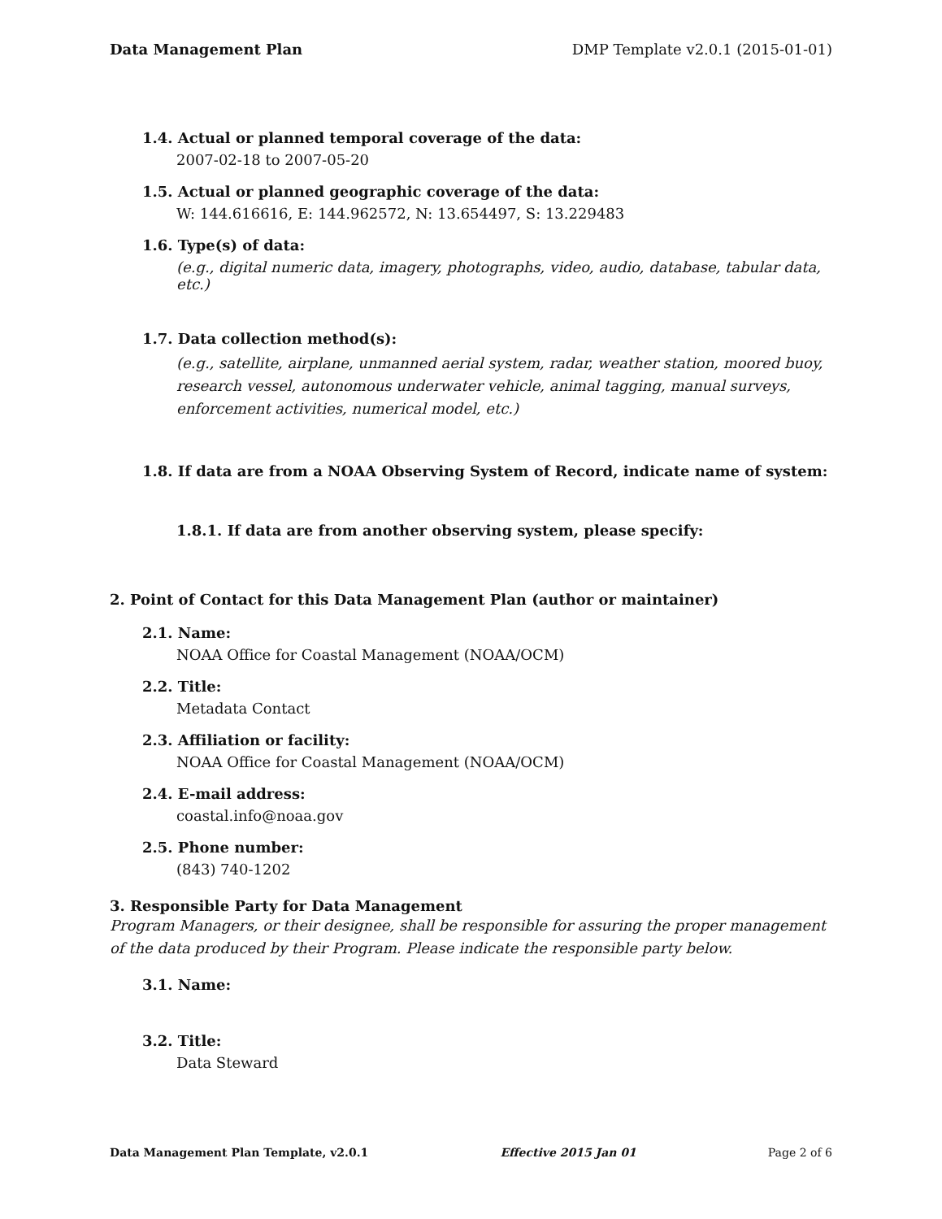Data Management Plan DMP Template v2.0.1 (2015-01-01)
1.4. Actual or planned temporal coverage of the data:
2007-02-18 to 2007-05-20
1.5. Actual or planned geographic coverage of the data:
W: 144.616616, E: 144.962572, N: 13.654497, S: 13.229483
1.6. Type(s) of data:
(e.g., digital numeric data, imagery, photographs, video, audio, database, tabular data, etc.)
1.7. Data collection method(s):
(e.g., satellite, airplane, unmanned aerial system, radar, weather station, moored buoy, research vessel, autonomous underwater vehicle, animal tagging, manual surveys, enforcement activities, numerical model, etc.)
1.8. If data are from a NOAA Observing System of Record, indicate name of system:
1.8.1. If data are from another observing system, please specify:
2. Point of Contact for this Data Management Plan (author or maintainer)
2.1. Name:
NOAA Office for Coastal Management (NOAA/OCM)
2.2. Title:
Metadata Contact
2.3. Affiliation or facility:
NOAA Office for Coastal Management (NOAA/OCM)
2.4. E-mail address:
coastal.info@noaa.gov
2.5. Phone number:
(843) 740-1202
3. Responsible Party for Data Management
Program Managers, or their designee, shall be responsible for assuring the proper management of the data produced by their Program. Please indicate the responsible party below.
3.1. Name:
3.2. Title:
Data Steward
Data Management Plan Template, v2.0.1 Effective 2015 Jan 01 Page 2 of 6